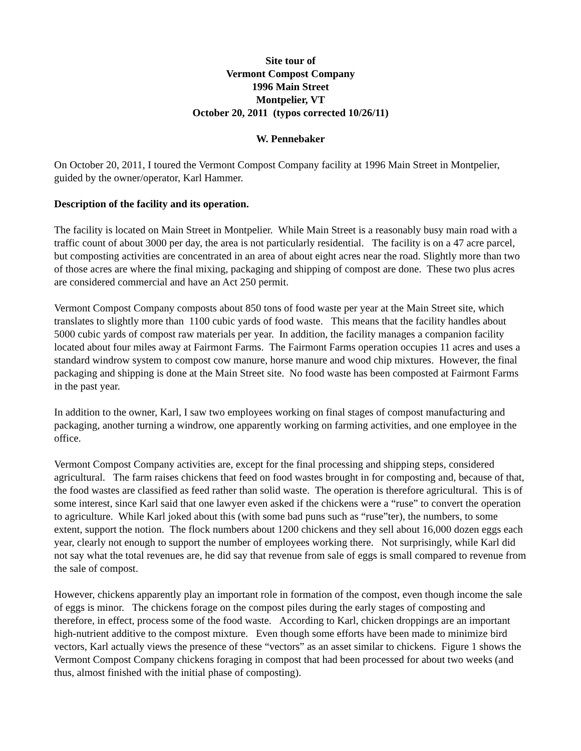Site tour of
Vermont Compost Company
1996 Main Street
Montpelier, VT
October 20, 2011 (typos corrected 10/26/11)
W. Pennebaker
On October 20, 2011, I toured the Vermont Compost Company facility at 1996 Main Street in Montpelier, guided by the owner/operator, Karl Hammer.
Description of the facility and its operation.
The facility is located on Main Street in Montpelier. While Main Street is a reasonably busy main road with a traffic count of about 3000 per day, the area is not particularly residential. The facility is on a 47 acre parcel, but composting activities are concentrated in an area of about eight acres near the road. Slightly more than two of those acres are where the final mixing, packaging and shipping of compost are done. These two plus acres are considered commercial and have an Act 250 permit.
Vermont Compost Company composts about 850 tons of food waste per year at the Main Street site, which translates to slightly more than 1100 cubic yards of food waste. This means that the facility handles about 5000 cubic yards of compost raw materials per year. In addition, the facility manages a companion facility located about four miles away at Fairmont Farms. The Fairmont Farms operation occupies 11 acres and uses a standard windrow system to compost cow manure, horse manure and wood chip mixtures. However, the final packaging and shipping is done at the Main Street site. No food waste has been composted at Fairmont Farms in the past year.
In addition to the owner, Karl, I saw two employees working on final stages of compost manufacturing and packaging, another turning a windrow, one apparently working on farming activities, and one employee in the office.
Vermont Compost Company activities are, except for the final processing and shipping steps, considered agricultural. The farm raises chickens that feed on food wastes brought in for composting and, because of that, the food wastes are classified as feed rather than solid waste. The operation is therefore agricultural. This is of some interest, since Karl said that one lawyer even asked if the chickens were a “ruse” to convert the operation to agriculture. While Karl joked about this (with some bad puns such as “ruse”ter), the numbers, to some extent, support the notion. The flock numbers about 1200 chickens and they sell about 16,000 dozen eggs each year, clearly not enough to support the number of employees working there. Not surprisingly, while Karl did not say what the total revenues are, he did say that revenue from sale of eggs is small compared to revenue from the sale of compost.
However, chickens apparently play an important role in formation of the compost, even though income the sale of eggs is minor. The chickens forage on the compost piles during the early stages of composting and therefore, in effect, process some of the food waste. According to Karl, chicken droppings are an important high-nutrient additive to the compost mixture. Even though some efforts have been made to minimize bird vectors, Karl actually views the presence of these “vectors” as an asset similar to chickens. Figure 1 shows the Vermont Compost Company chickens foraging in compost that had been processed for about two weeks (and thus, almost finished with the initial phase of composting).